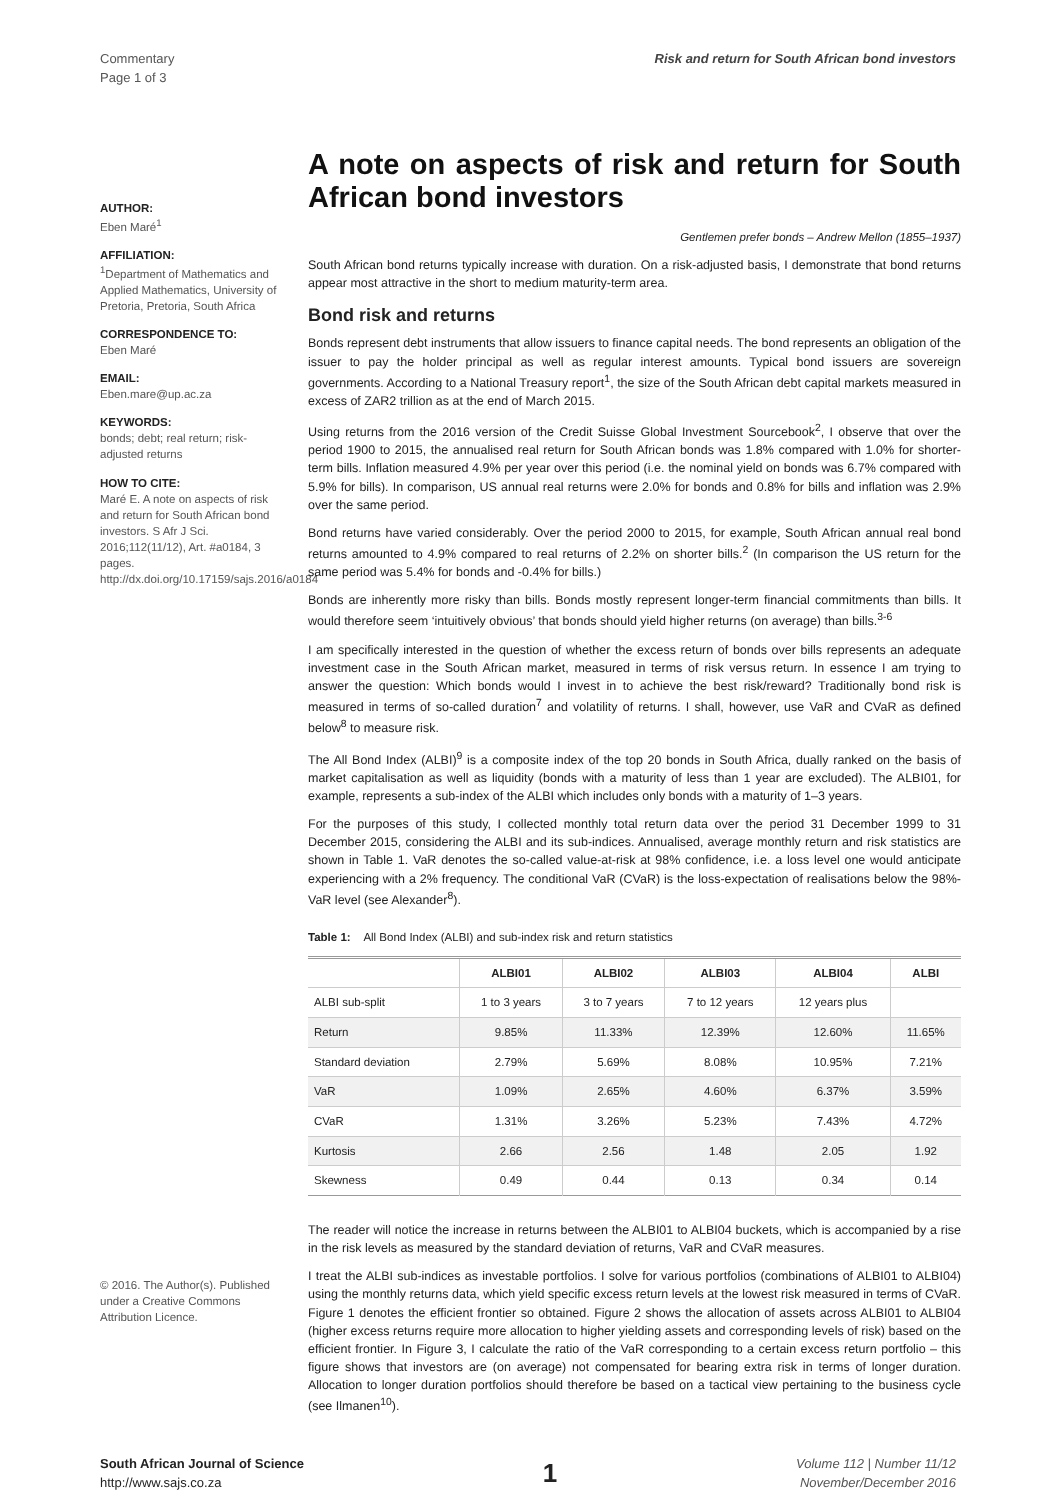Commentary
Page 1 of 3
Risk and return for South African bond investors
AUTHOR:
Eben Maré<sup>1</sup>
AFFILIATION:
<sup>1</sup> Department of Mathematics and Applied Mathematics, University of Pretoria, Pretoria, South Africa
CORRESPONDENCE TO:
Eben Maré
EMAIL:
Eben.mare@up.ac.za
KEYWORDS:
bonds; debt; real return; risk-adjusted returns
HOW TO CITE:
Maré E. A note on aspects of risk and return for South African bond investors. S Afr J Sci. 2016;112(11/12), Art. #a0184, 3 pages. http://dx.doi.org/10.17159/sajs.2016/a0184
© 2016. The Author(s). Published under a Creative Commons Attribution Licence.
A note on aspects of risk and return for South African bond investors
Gentlemen prefer bonds – Andrew Mellon (1855–1937)
South African bond returns typically increase with duration. On a risk-adjusted basis, I demonstrate that bond returns appear most attractive in the short to medium maturity-term area.
Bond risk and returns
Bonds represent debt instruments that allow issuers to finance capital needs. The bond represents an obligation of the issuer to pay the holder principal as well as regular interest amounts. Typical bond issuers are sovereign governments. According to a National Treasury report<sup>1</sup>, the size of the South African debt capital markets measured in excess of ZAR2 trillion as at the end of March 2015.
Using returns from the 2016 version of the Credit Suisse Global Investment Sourcebook<sup>2</sup>, I observe that over the period 1900 to 2015, the annualised real return for South African bonds was 1.8% compared with 1.0% for shorter-term bills. Inflation measured 4.9% per year over this period (i.e. the nominal yield on bonds was 6.7% compared with 5.9% for bills). In comparison, US annual real returns were 2.0% for bonds and 0.8% for bills and inflation was 2.9% over the same period.
Bond returns have varied considerably. Over the period 2000 to 2015, for example, South African annual real bond returns amounted to 4.9% compared to real returns of 2.2% on shorter bills.<sup>2</sup> (In comparison the US return for the same period was 5.4% for bonds and -0.4% for bills.)
Bonds are inherently more risky than bills. Bonds mostly represent longer-term financial commitments than bills. It would therefore seem ‘intuitively obvious’ that bonds should yield higher returns (on average) than bills.<sup>3-6</sup>
I am specifically interested in the question of whether the excess return of bonds over bills represents an adequate investment case in the South African market, measured in terms of risk versus return. In essence I am trying to answer the question: Which bonds would I invest in to achieve the best risk/reward? Traditionally bond risk is measured in terms of so-called duration<sup>7</sup> and volatility of returns. I shall, however, use VaR and CVaR as defined below<sup>8</sup> to measure risk.
The All Bond Index (ALBI)<sup>9</sup> is a composite index of the top 20 bonds in South Africa, dually ranked on the basis of market capitalisation as well as liquidity (bonds with a maturity of less than 1 year are excluded). The ALBI01, for example, represents a sub-index of the ALBI which includes only bonds with a maturity of 1–3 years.
For the purposes of this study, I collected monthly total return data over the period 31 December 1999 to 31 December 2015, considering the ALBI and its sub-indices. Annualised, average monthly return and risk statistics are shown in Table 1. VaR denotes the so-called value-at-risk at 98% confidence, i.e. a loss level one would anticipate experiencing with a 2% frequency. The conditional VaR (CVaR) is the loss-expectation of realisations below the 98%-VaR level (see Alexander<sup>8</sup>).
Table 1: All Bond Index (ALBI) and sub-index risk and return statistics
| | ALBI01 | ALBI02 | ALBI03 | ALBI04 | ALBI |
| --- | --- | --- | --- | --- | --- |
| ALBI sub-split | 1 to 3 years | 3 to 7 years | 7 to 12 years | 12 years plus | |
| Return | 9.85% | 11.33% | 12.39% | 12.60% | 11.65% |
| Standard deviation | 2.79% | 5.69% | 8.08% | 10.95% | 7.21% |
| VaR | 1.09% | 2.65% | 4.60% | 6.37% | 3.59% |
| CVaR | 1.31% | 3.26% | 5.23% | 7.43% | 4.72% |
| Kurtosis | 2.66 | 2.56 | 1.48 | 2.05 | 1.92 |
| Skewness | 0.49 | 0.44 | 0.13 | 0.34 | 0.14 |
The reader will notice the increase in returns between the ALBI01 to ALBI04 buckets, which is accompanied by a rise in the risk levels as measured by the standard deviation of returns, VaR and CVaR measures.
I treat the ALBI sub-indices as investable portfolios. I solve for various portfolios (combinations of ALBI01 to ALBI04) using the monthly returns data, which yield specific excess return levels at the lowest risk measured in terms of CVaR. Figure 1 denotes the efficient frontier so obtained. Figure 2 shows the allocation of assets across ALBI01 to ALBI04 (higher excess returns require more allocation to higher yielding assets and corresponding levels of risk) based on the efficient frontier. In Figure 3, I calculate the ratio of the VaR corresponding to a certain excess return portfolio – this figure shows that investors are (on average) not compensated for bearing extra risk in terms of longer duration. Allocation to longer duration portfolios should therefore be based on a tactical view pertaining to the business cycle (see Ilmanen<sup>10</sup>).
South African Journal of Science
http://www.sajs.co.za
1
Volume 112 | Number 11/12
November/December 2016